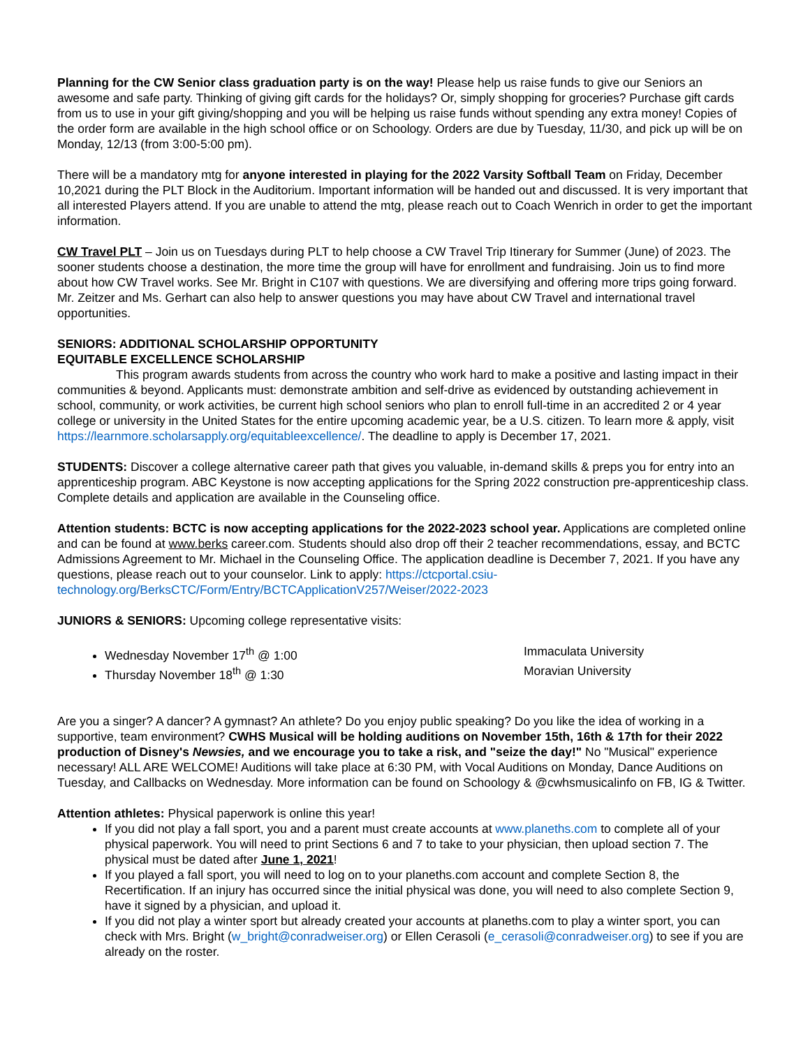Planning for the CW Senior class graduation party is on the way! Please help us raise funds to give our Seniors an awesome and safe party. Thinking of giving gift cards for the holidays? Or, simply shopping for groceries? Purchase gift cards from us to use in your gift giving/shopping and you will be helping us raise funds without spending any extra money! Copies of the order form are available in the high school office or on Schoology. Orders are due by Tuesday, 11/30, and pick up will be on Monday, 12/13 (from 3:00-5:00 pm).
There will be a mandatory mtg for anyone interested in playing for the 2022 Varsity Softball Team on Friday, December 10,2021 during the PLT Block in the Auditorium. Important information will be handed out and discussed. It is very important that all interested Players attend. If you are unable to attend the mtg, please reach out to Coach Wenrich in order to get the important information.
CW Travel PLT – Join us on Tuesdays during PLT to help choose a CW Travel Trip Itinerary for Summer (June) of 2023. The sooner students choose a destination, the more time the group will have for enrollment and fundraising. Join us to find more about how CW Travel works. See Mr. Bright in C107 with questions. We are diversifying and offering more trips going forward. Mr. Zeitzer and Ms. Gerhart can also help to answer questions you may have about CW Travel and international travel opportunities.
SENIORS: ADDITIONAL SCHOLARSHIP OPPORTUNITY
EQUITABLE EXCELLENCE SCHOLARSHIP
This program awards students from across the country who work hard to make a positive and lasting impact in their communities & beyond. Applicants must: demonstrate ambition and self-drive as evidenced by outstanding achievement in school, community, or work activities, be current high school seniors who plan to enroll full-time in an accredited 2 or 4 year college or university in the United States for the entire upcoming academic year, be a U.S. citizen. To learn more & apply, visit https://learnmore.scholarsapply.org/equitableexcellence/. The deadline to apply is December 17, 2021.
STUDENTS: Discover a college alternative career path that gives you valuable, in-demand skills & preps you for entry into an apprenticeship program. ABC Keystone is now accepting applications for the Spring 2022 construction pre-apprenticeship class. Complete details and application are available in the Counseling office.
Attention students: BCTC is now accepting applications for the 2022-2023 school year. Applications are completed online and can be found at www.berks career.com. Students should also drop off their 2 teacher recommendations, essay, and BCTC Admissions Agreement to Mr. Michael in the Counseling Office. The application deadline is December 7, 2021. If you have any questions, please reach out to your counselor. Link to apply: https://ctcportal.csiu-technology.org/BerksCTC/Form/Entry/BCTCApplicationV257/Weiser/2022-2023
JUNIORS & SENIORS: Upcoming college representative visits:
Wednesday November 17<sup>th</sup> @ 1:00 Immaculata University
Thursday November 18<sup>th</sup> @ 1:30 Moravian University
Are you a singer? A dancer? A gymnast? An athlete? Do you enjoy public speaking? Do you like the idea of working in a supportive, team environment? CWHS Musical will be holding auditions on November 15th, 16th & 17th for their 2022 production of Disney's Newsies, and we encourage you to take a risk, and "seize the day!" No "Musical" experience necessary! ALL ARE WELCOME! Auditions will take place at 6:30 PM, with Vocal Auditions on Monday, Dance Auditions on Tuesday, and Callbacks on Wednesday. More information can be found on Schoology & @cwhsmusicalinfo on FB, IG & Twitter.
Attention athletes: Physical paperwork is online this year!
If you did not play a fall sport, you and a parent must create accounts at www.planeths.com to complete all of your physical paperwork. You will need to print Sections 6 and 7 to take to your physician, then upload section 7. The physical must be dated after June 1, 2021!
If you played a fall sport, you will need to log on to your planeths.com account and complete Section 8, the Recertification. If an injury has occurred since the initial physical was done, you will need to also complete Section 9, have it signed by a physician, and upload it.
If you did not play a winter sport but already created your accounts at planeths.com to play a winter sport, you can check with Mrs. Bright (w_bright@conradweiser.org) or Ellen Cerasoli (e_cerasoli@conradweiser.org) to see if you are already on the roster.